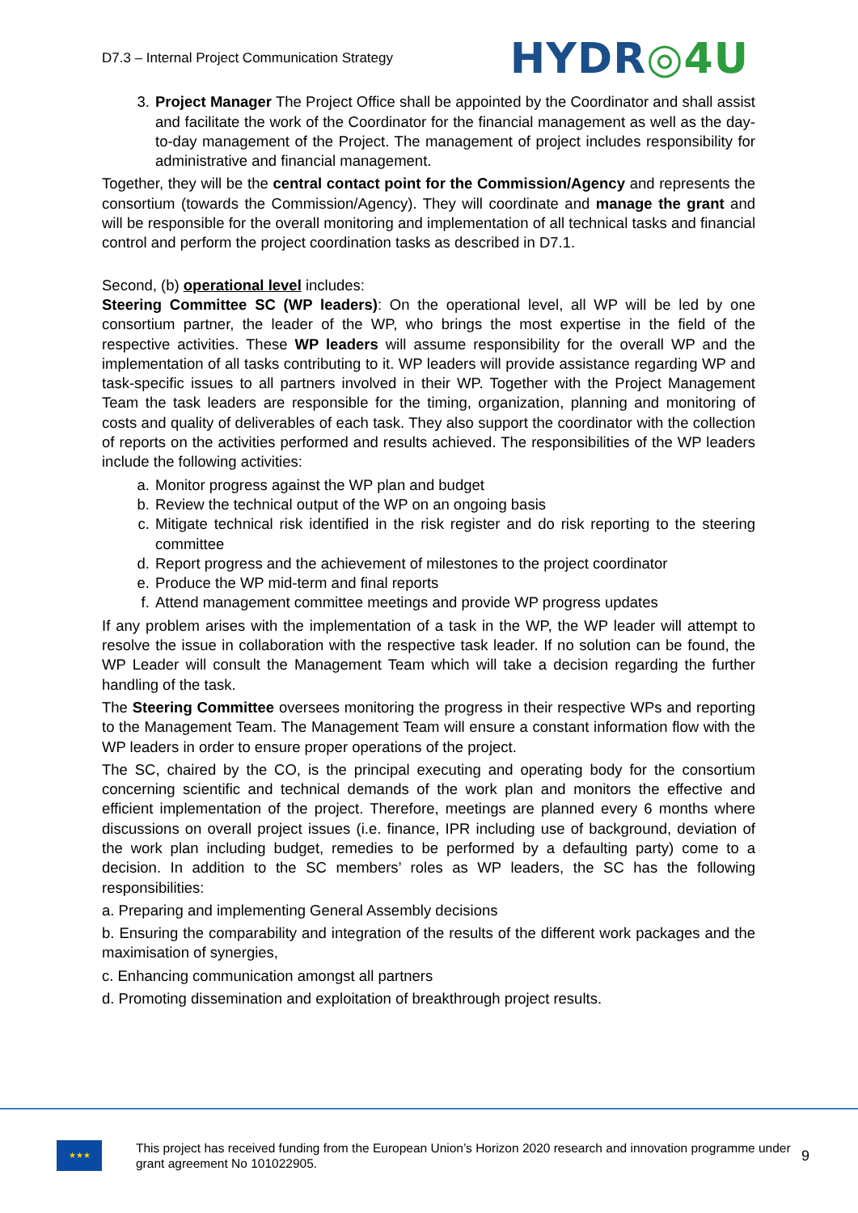D7.3 – Internal Project Communication Strategy
HYDR◎4U
3. Project Manager The Project Office shall be appointed by the Coordinator and shall assist and facilitate the work of the Coordinator for the financial management as well as the day-to-day management of the Project. The management of project includes responsibility for administrative and financial management.
Together, they will be the central contact point for the Commission/Agency and represents the consortium (towards the Commission/Agency). They will coordinate and manage the grant and will be responsible for the overall monitoring and implementation of all technical tasks and financial control and perform the project coordination tasks as described in D7.1.
Second, (b) operational level includes:
Steering Committee SC (WP leaders): On the operational level, all WP will be led by one consortium partner, the leader of the WP, who brings the most expertise in the field of the respective activities. These WP leaders will assume responsibility for the overall WP and the implementation of all tasks contributing to it. WP leaders will provide assistance regarding WP and task-specific issues to all partners involved in their WP. Together with the Project Management Team the task leaders are responsible for the timing, organization, planning and monitoring of costs and quality of deliverables of each task. They also support the coordinator with the collection of reports on the activities performed and results achieved. The responsibilities of the WP leaders include the following activities:
a. Monitor progress against the WP plan and budget
b. Review the technical output of the WP on an ongoing basis
c. Mitigate technical risk identified in the risk register and do risk reporting to the steering committee
d. Report progress and the achievement of milestones to the project coordinator
e. Produce the WP mid-term and final reports
f. Attend management committee meetings and provide WP progress updates
If any problem arises with the implementation of a task in the WP, the WP leader will attempt to resolve the issue in collaboration with the respective task leader. If no solution can be found, the WP Leader will consult the Management Team which will take a decision regarding the further handling of the task.
The Steering Committee oversees monitoring the progress in their respective WPs and reporting to the Management Team. The Management Team will ensure a constant information flow with the WP leaders in order to ensure proper operations of the project.
The SC, chaired by the CO, is the principal executing and operating body for the consortium concerning scientific and technical demands of the work plan and monitors the effective and efficient implementation of the project. Therefore, meetings are planned every 6 months where discussions on overall project issues (i.e. finance, IPR including use of background, deviation of the work plan including budget, remedies to be performed by a defaulting party) come to a decision. In addition to the SC members’ roles as WP leaders, the SC has the following responsibilities:
a. Preparing and implementing General Assembly decisions
b. Ensuring the comparability and integration of the results of the different work packages and the maximisation of synergies,
c. Enhancing communication amongst all partners
d. Promoting dissemination and exploitation of breakthrough project results.
★★★
This project has received funding from the European Union’s Horizon 2020 research and innovation programme under grant agreement No 101022905.
9